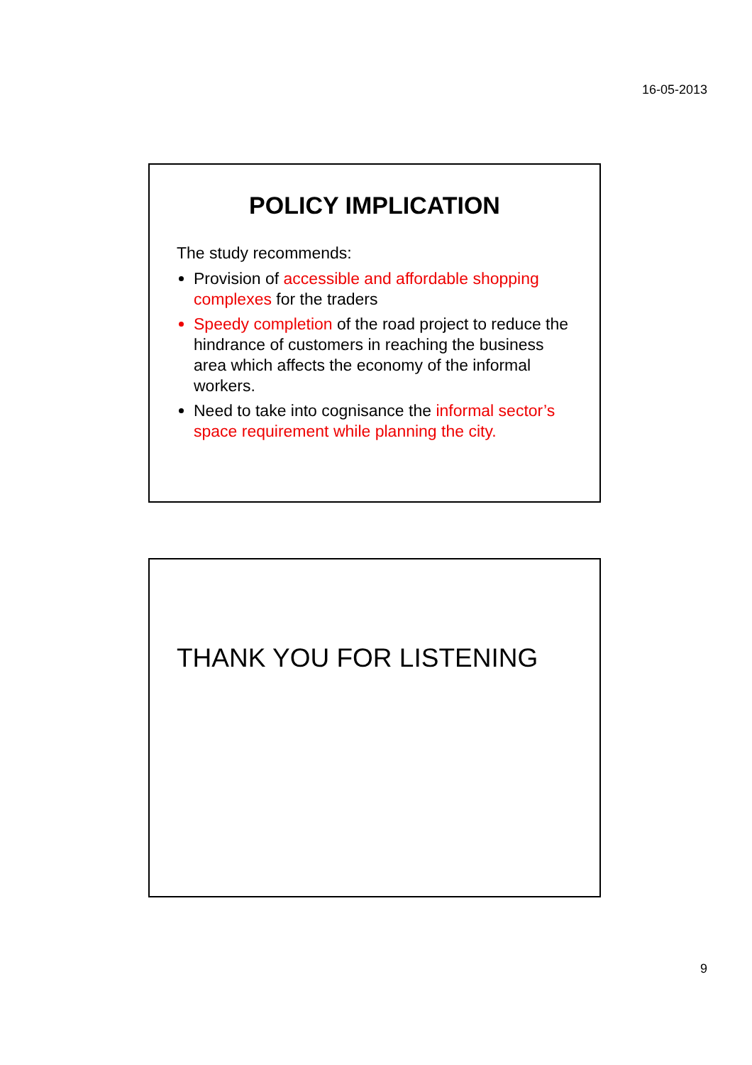16-05-2013
POLICY IMPLICATION
The study recommends:
Provision of accessible and affordable shopping complexes for the traders
Speedy completion of the road project to reduce the hindrance of customers in reaching the business area which affects the economy of the informal workers.
Need to take into cognisance the informal sector’s space requirement while planning the city.
THANK YOU FOR LISTENING
9